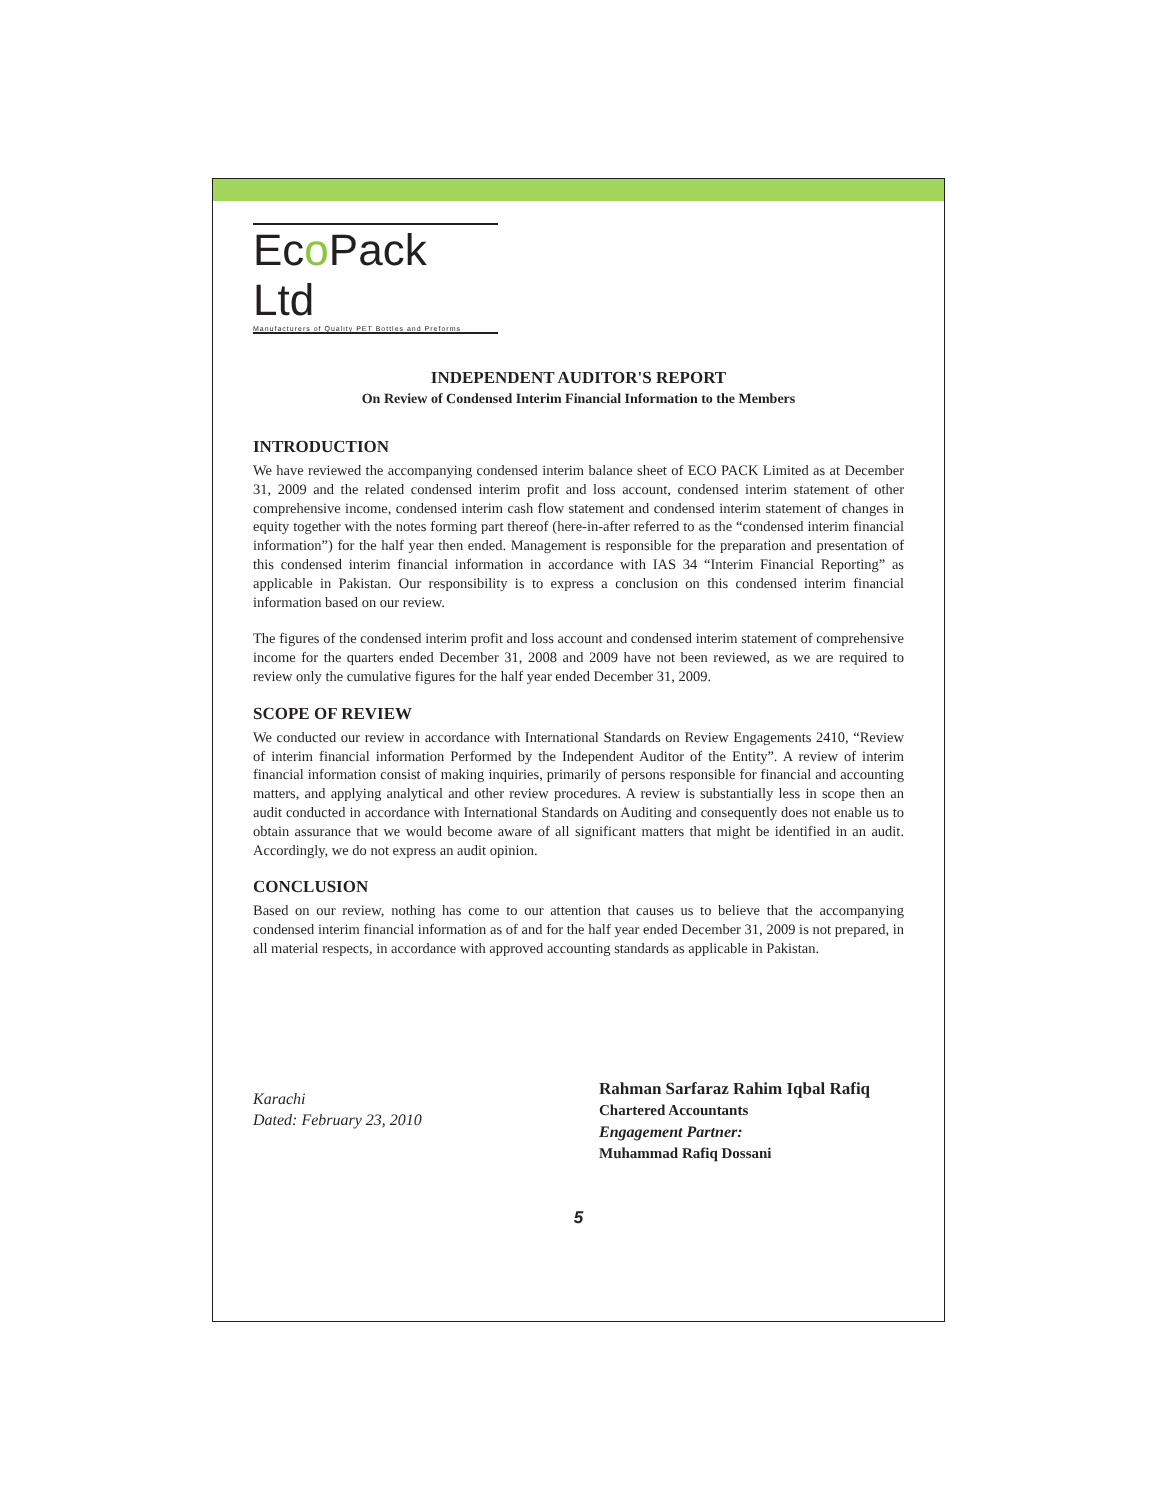Eco Pack Ltd
Manufacturers of Quality PET Bottles and Preforms
INDEPENDENT AUDITOR'S REPORT
On Review of Condensed Interim Financial Information to the Members
INTRODUCTION
We have reviewed the accompanying condensed interim balance sheet of ECO PACK Limited as at December 31, 2009 and the related condensed interim profit and loss account, condensed interim statement of other comprehensive income, condensed interim cash flow statement and condensed interim statement of changes in equity together with the notes forming part thereof (here-in-after referred to as the “condensed interim financial information”) for the half year then ended. Management is responsible for the preparation and presentation of this condensed interim financial information in accordance with IAS 34 “Interim Financial Reporting” as applicable in Pakistan. Our responsibility is to express a conclusion on this condensed interim financial information based on our review.
The figures of the condensed interim profit and loss account and condensed interim statement of comprehensive income for the quarters ended December 31, 2008 and 2009 have not been reviewed, as we are required to review only the cumulative figures for the half year ended December 31, 2009.
SCOPE OF REVIEW
We conducted our review in accordance with International Standards on Review Engagements 2410, “Review of interim financial information Performed by the Independent Auditor of the Entity”. A review of interim financial information consist of making inquiries, primarily of persons responsible for financial and accounting matters, and applying analytical and other review procedures. A review is substantially less in scope then an audit conducted in accordance with International Standards on Auditing and consequently does not enable us to obtain assurance that we would become aware of all significant matters that might be identified in an audit. Accordingly, we do not express an audit opinion.
CONCLUSION
Based on our review, nothing has come to our attention that causes us to believe that the accompanying condensed interim financial information as of and for the half year ended December 31, 2009 is not prepared, in all material respects, in accordance with approved accounting standards as applicable in Pakistan.
Karachi
Dated: February 23, 2010
Rahman Sarfaraz Rahim Iqbal Rafiq
Chartered Accountants
Engagement Partner:
Muhammad Rafiq Dossani
5